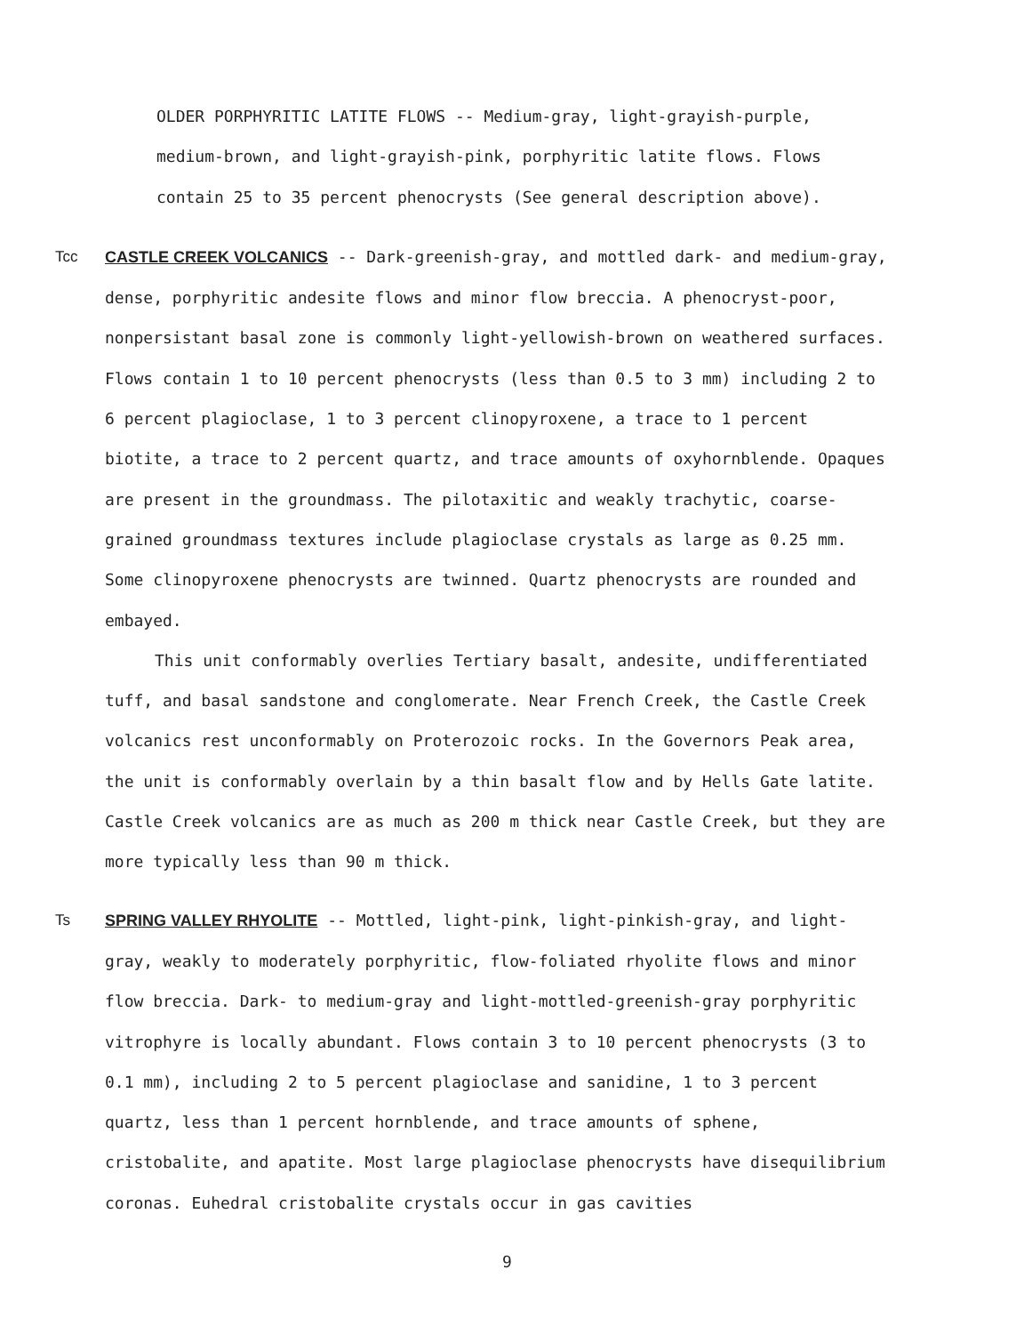OLDER PORPHYRITIC LATITE FLOWS -- Medium-gray, light-grayish-purple, medium-brown, and light-grayish-pink, porphyritic latite flows. Flows contain 25 to 35 percent phenocrysts (See general description above).
Tcc CASTLE CREEK VOLCANICS -- Dark-greenish-gray, and mottled dark- and medium-gray, dense, porphyritic andesite flows and minor flow breccia. A phenocryst-poor, nonpersistant basal zone is commonly light-yellowish-brown on weathered surfaces. Flows contain 1 to 10 percent phenocrysts (less than 0.5 to 3 mm) including 2 to 6 percent plagioclase, 1 to 3 percent clinopyroxene, a trace to 1 percent biotite, a trace to 2 percent quartz, and trace amounts of oxyhornblende. Opaques are present in the groundmass. The pilotaxitic and weakly trachytic, coarse-grained groundmass textures include plagioclase crystals as large as 0.25 mm. Some clinopyroxene phenocrysts are twinned. Quartz phenocrysts are rounded and embayed.
This unit conformably overlies Tertiary basalt, andesite, undifferentiated tuff, and basal sandstone and conglomerate. Near French Creek, the Castle Creek volcanics rest unconformably on Proterozoic rocks. In the Governors Peak area, the unit is conformably overlain by a thin basalt flow and by Hells Gate latite. Castle Creek volcanics are as much as 200 m thick near Castle Creek, but they are more typically less than 90 m thick.
Ts SPRING VALLEY RHYOLITE -- Mottled, light-pink, light-pinkish-gray, and light-gray, weakly to moderately porphyritic, flow-foliated rhyolite flows and minor flow breccia. Dark- to medium-gray and light-mottled-greenish-gray porphyritic vitrophyre is locally abundant. Flows contain 3 to 10 percent phenocrysts (3 to 0.1 mm), including 2 to 5 percent plagioclase and sanidine, 1 to 3 percent quartz, less than 1 percent hornblende, and trace amounts of sphene, cristobalite, and apatite. Most large plagioclase phenocrysts have disequilibrium coronas. Euhedral cristobalite crystals occur in gas cavities
9